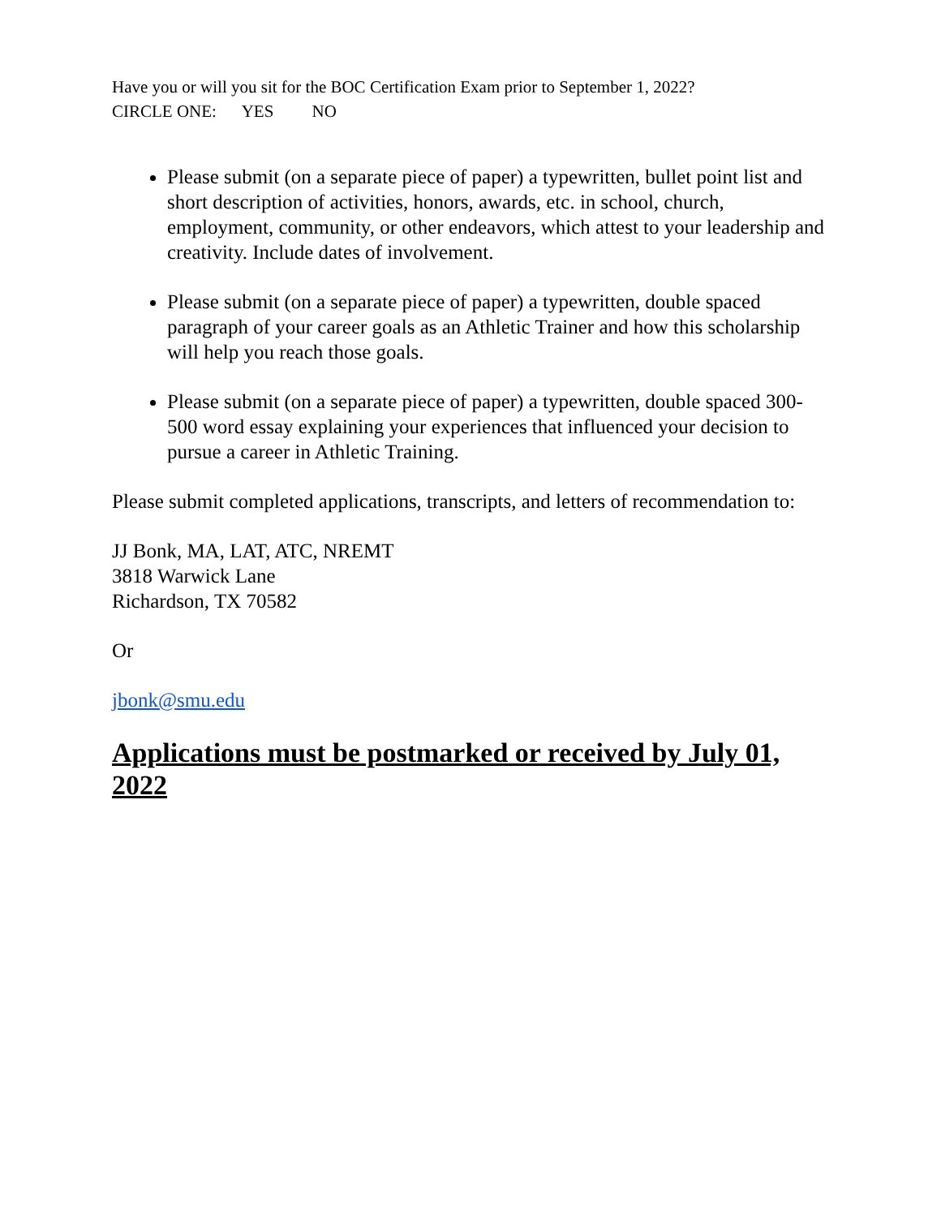Have you or will you sit for the BOC Certification Exam prior to September 1, 2022?
CIRCLE ONE: YES NO
Please submit (on a separate piece of paper) a typewritten, bullet point list and short description of activities, honors, awards, etc. in school, church, employment, community, or other endeavors, which attest to your leadership and creativity. Include dates of involvement.
Please submit (on a separate piece of paper) a typewritten, double spaced paragraph of your career goals as an Athletic Trainer and how this scholarship will help you reach those goals.
Please submit (on a separate piece of paper) a typewritten, double spaced 300-500 word essay explaining your experiences that influenced your decision to pursue a career in Athletic Training.
Please submit completed applications, transcripts, and letters of recommendation to:
JJ Bonk, MA, LAT, ATC, NREMT
3818 Warwick Lane
Richardson, TX 70582
Or
jbonk@smu.edu
Applications must be postmarked or received by July 01, 2022